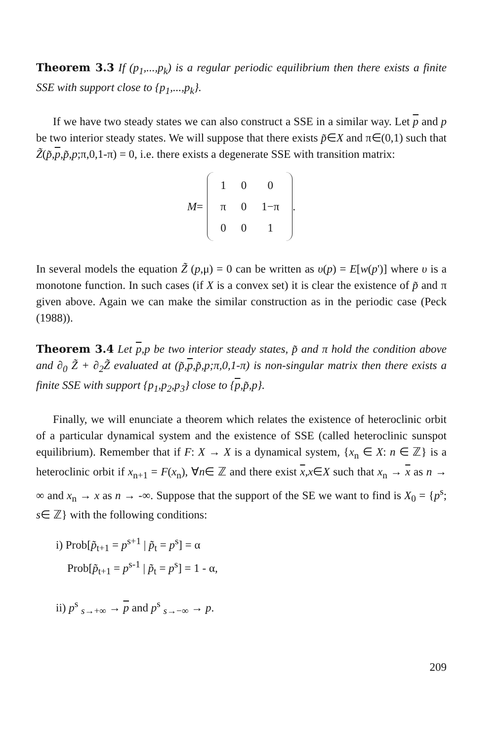Theorem 3.3 If (p<sub>1</sub>,...,p<sub>k</sub>) is a regular periodic equilibrium then there exists a finite SSE with support close to {p<sub>1</sub>,...,p<sub>k</sub>}.
If we have two steady states we can also construct a SSE in a similar way. Let p and p be two interior steady states. We will suppose that there exists p̃∈X and π∈(0,1) such that Z̃(p̃,p,p̃,p;π,0,1-π) = 0, i.e. there exists a degenerate SSE with transition matrix:
M =
| 1 | 0 | 0 |
| π | 0 | 1−π |
| 0 | 0 | 1 |
.
In several models the equation Z̃ (p,μ) = 0 can be written as υ(p) = E[w(p')] where υ is a monotone function. In such cases (if X is a convex set) it is clear the existence of p̃ and π given above. Again we can make the similar construction as in the periodic case (Peck (1988)).
Theorem 3.4 Let p,p be two interior steady states, p̃ and π hold the condition above and ∂<sub>0</sub> Z̃ + ∂<sub>2</sub>Z̃ evaluated at (p̃,p,p̃,p;π,0,1-π) is non-singular matrix then there exists a finite SSE with support {p<sub>1</sub>,p<sub>2</sub>,p<sub>3</sub>} close to {p,p̃,p}.
Finally, we will enunciate a theorem which relates the existence of heteroclinic orbit of a particular dynamical system and the existence of SSE (called heteroclinic sunspot equilibrium). Remember that if F: X → X is a dynamical system, {x<sub>n</sub> ∈ X: n ∈ ℤ} is a heteroclinic orbit if x<sub>n+1</sub> = F(x<sub>n</sub>), ∀n∈ ℤ and there exist x,x∈X such that x<sub>n</sub> → x as n → ∞ and x<sub>n</sub> → x as n → -∞. Suppose that the support of the SE we want to find is X<sub>0</sub> = {p<sup>s</sup>; s∈ ℤ} with the following conditions:
i) Prob[p̃<sub>t+1</sub> = p<sup>s+1</sup> | p̃<sub>t</sub> = p<sup>s</sup>] = α
Prob[p̃<sub>t+1</sub> = p<sup>s-1</sup> | p̃<sub>t</sub> = p<sup>s</sup>] = 1 - α,
ii) p<sup>s</sup> <sub>s→+∞</sub> → p and p<sup>s</sup> <sub>s→−∞</sub> → p.
209